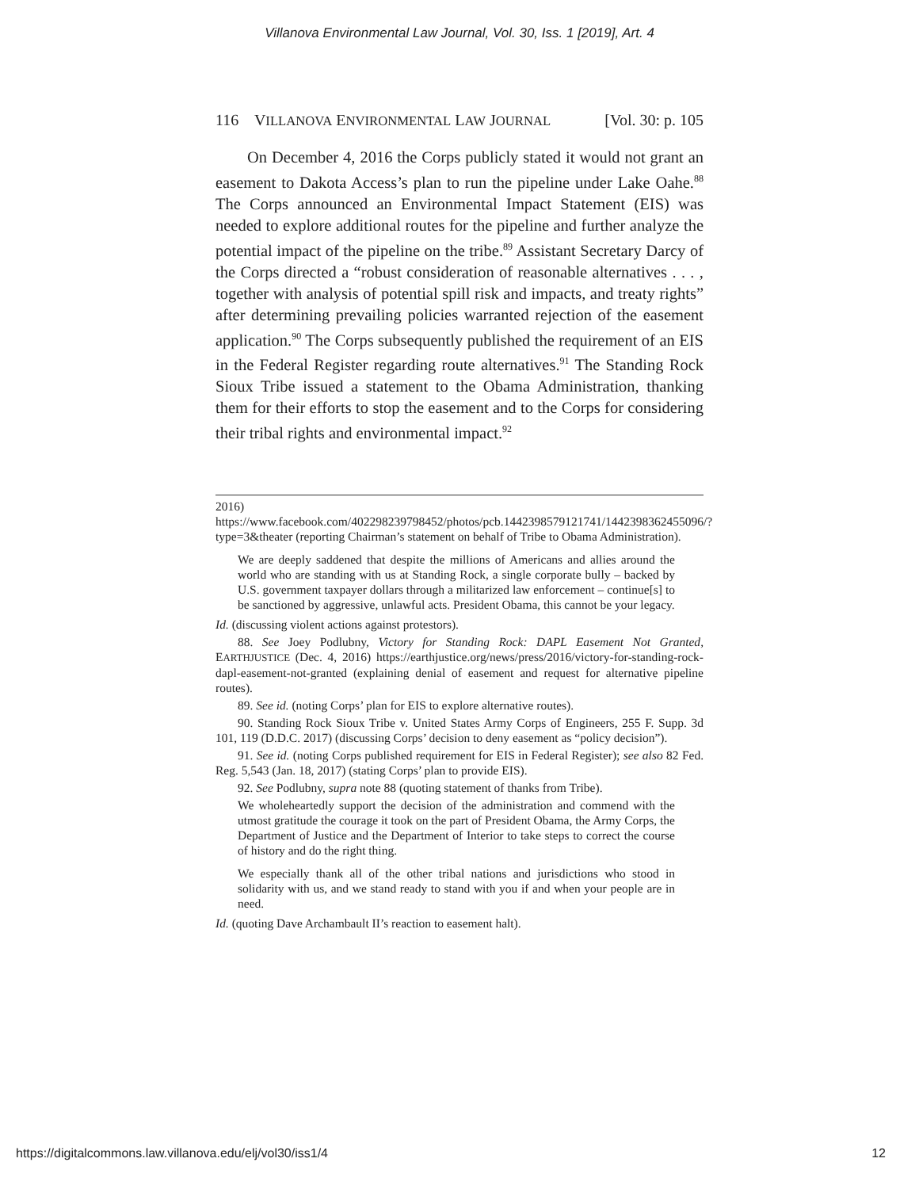Villanova Environmental Law Journal, Vol. 30, Iss. 1 [2019], Art. 4
116 VILLANOVA ENVIRONMENTAL LAW JOURNAL [Vol. 30: p. 105
On December 4, 2016 the Corps publicly stated it would not grant an easement to Dakota Access’s plan to run the pipeline under Lake Oahe.<sup>88</sup> The Corps announced an Environmental Impact Statement (EIS) was needed to explore additional routes for the pipeline and further analyze the potential impact of the pipeline on the tribe.<sup>89</sup> Assistant Secretary Darcy of the Corps directed a “robust consideration of reasonable alternatives . . . , together with analysis of potential spill risk and impacts, and treaty rights” after determining prevailing policies warranted rejection of the easement application.<sup>90</sup> The Corps subsequently published the requirement of an EIS in the Federal Register regarding route alternatives.<sup>91</sup> The Standing Rock Sioux Tribe issued a statement to the Obama Administration, thanking them for their efforts to stop the easement and to the Corps for considering their tribal rights and environmental impact.<sup>92</sup>
2016) https://www.facebook.com/402298239798452/photos/pcb.1442398579121741/1442398362455096/?type=3&theater (reporting Chairman’s statement on behalf of Tribe to Obama Administration).
We are deeply saddened that despite the millions of Americans and allies around the world who are standing with us at Standing Rock, a single corporate bully – backed by U.S. government taxpayer dollars through a militarized law enforcement – continue[s] to be sanctioned by aggressive, unlawful acts. President Obama, this cannot be your legacy.
Id. (discussing violent actions against protestors).
88. See Joey Podlubny, Victory for Standing Rock: DAPL Easement Not Granted, EARTHJUSTICE (Dec. 4, 2016) https://earthjustice.org/news/press/2016/victory-for-standing-rock-dapl-easement-not-granted (explaining denial of easement and request for alternative pipeline routes).
89. See id. (noting Corps’ plan for EIS to explore alternative routes).
90. Standing Rock Sioux Tribe v. United States Army Corps of Engineers, 255 F. Supp. 3d 101, 119 (D.D.C. 2017) (discussing Corps’ decision to deny easement as “policy decision”).
91. See id. (noting Corps published requirement for EIS in Federal Register); see also 82 Fed. Reg. 5,543 (Jan. 18, 2017) (stating Corps’ plan to provide EIS).
92. See Podlubny, supra note 88 (quoting statement of thanks from Tribe).
We wholeheartedly support the decision of the administration and commend with the utmost gratitude the courage it took on the part of President Obama, the Army Corps, the Department of Justice and the Department of Interior to take steps to correct the course of history and do the right thing.
We especially thank all of the other tribal nations and jurisdictions who stood in solidarity with us, and we stand ready to stand with you if and when your people are in need.
Id. (quoting Dave Archambault II’s reaction to easement halt).
https://digitalcommons.law.villanova.edu/elj/vol30/iss1/4 12